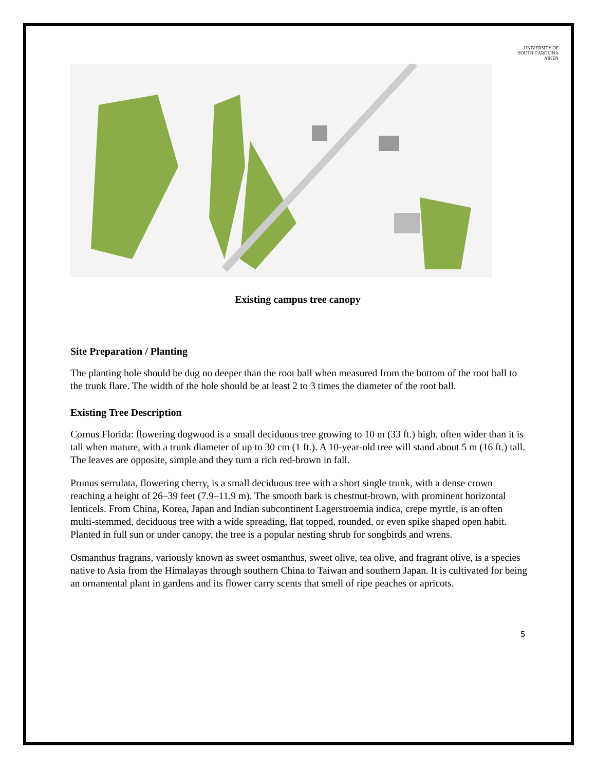UNIVERSITY OF
SOUTH CAROLINA
AIKEN
Existing campus tree canopy
Site Preparation / Planting
The planting hole should be dug no deeper than the root ball when measured from the bottom of the root ball to the trunk flare. The width of the hole should be at least 2 to 3 times the diameter of the root ball.
Existing Tree Description
Cornus Florida: flowering dogwood is a small deciduous tree growing to 10 m (33 ft.) high, often wider than it is tall when mature, with a trunk diameter of up to 30 cm (1 ft.). A 10-year-old tree will stand about 5 m (16 ft.) tall. The leaves are opposite, simple and they turn a rich red-brown in fall.
Prunus serrulata, flowering cherry, is a small deciduous tree with a short single trunk, with a dense crown reaching a height of 26–39 feet (7.9–11.9 m). The smooth bark is chestnut-brown, with prominent horizontal lenticels. From China, Korea, Japan and Indian subcontinent Lagerstroemia indica, crepe myrtle, is an often multi-stemmed, deciduous tree with a wide spreading, flat topped, rounded, or even spike shaped open habit. Planted in full sun or under canopy, the tree is a popular nesting shrub for songbirds and wrens.
Osmanthus fragrans, variously known as sweet osmanthus, sweet olive, tea olive, and fragrant olive, is a species native to Asia from the Himalayas through southern China to Taiwan and southern Japan. It is cultivated for being an ornamental plant in gardens and its flower carry scents that smell of ripe peaches or apricots.
5